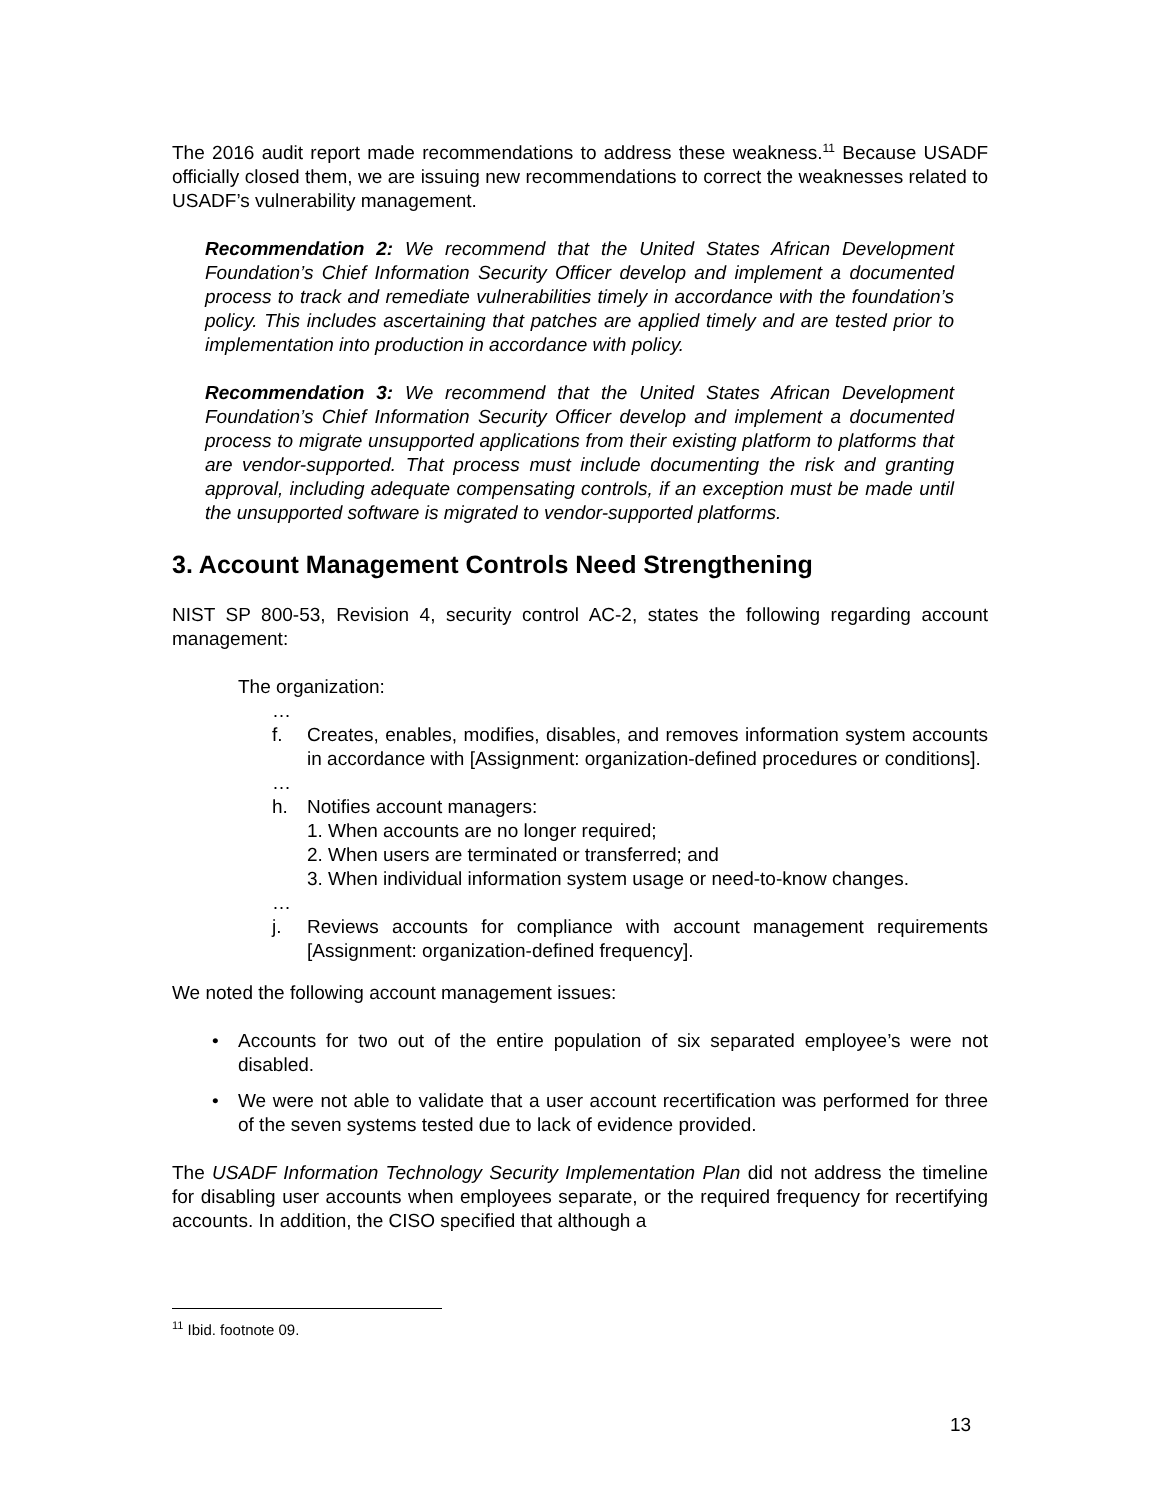The 2016 audit report made recommendations to address these weakness.<sup>11</sup> Because USADF officially closed them, we are issuing new recommendations to correct the weaknesses related to USADF’s vulnerability management.
Recommendation 2: We recommend that the United States African Development Foundation’s Chief Information Security Officer develop and implement a documented process to track and remediate vulnerabilities timely in accordance with the foundation’s policy. This includes ascertaining that patches are applied timely and are tested prior to implementation into production in accordance with policy.
Recommendation 3: We recommend that the United States African Development Foundation’s Chief Information Security Officer develop and implement a documented process to migrate unsupported applications from their existing platform to platforms that are vendor-supported. That process must include documenting the risk and granting approval, including adequate compensating controls, if an exception must be made until the unsupported software is migrated to vendor-supported platforms.
3. Account Management Controls Need Strengthening
NIST SP 800-53, Revision 4, security control AC-2, states the following regarding account management:
The organization:
…
f. Creates, enables, modifies, disables, and removes information system accounts in accordance with [Assignment: organization-defined procedures or conditions].
…
h. Notifies account managers:
1. When accounts are no longer required;
2. When users are terminated or transferred; and
3. When individual information system usage or need-to-know changes.
…
j. Reviews accounts for compliance with account management requirements [Assignment: organization-defined frequency].
We noted the following account management issues:
• Accounts for two out of the entire population of six separated employee’s were not disabled.
• We were not able to validate that a user account recertification was performed for three of the seven systems tested due to lack of evidence provided.
The USADF Information Technology Security Implementation Plan did not address the timeline for disabling user accounts when employees separate, or the required frequency for recertifying accounts. In addition, the CISO specified that although a
<sup>11</sup> Ibid. footnote 09.
13